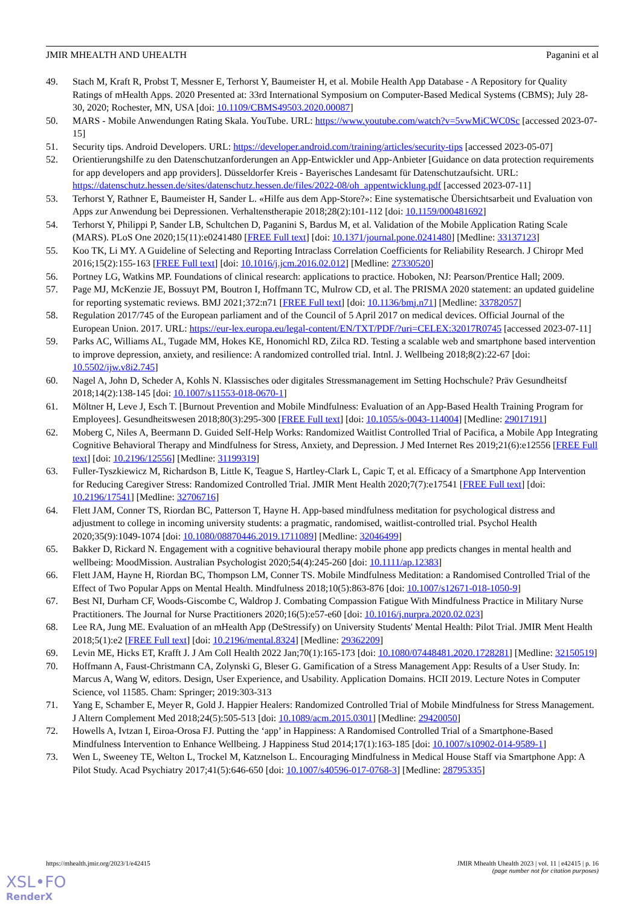JMIR MHEALTH AND UHEALTH Paganini et al
49. Stach M, Kraft R, Probst T, Messner E, Terhorst Y, Baumeister H, et al. Mobile Health App Database - A Repository for Quality Ratings of mHealth Apps. 2020 Presented at: 33rd International Symposium on Computer-Based Medical Systems (CBMS); July 28-30, 2020; Rochester, MN, USA [doi: 10.1109/CBMS49503.2020.00087]
50. MARS - Mobile Anwendungen Rating Skala. YouTube. URL: https://www.youtube.com/watch?v=5vwMiCWC0Sc [accessed 2023-07-15]
51. Security tips. Android Developers. URL: https://developer.android.com/training/articles/security-tips [accessed 2023-05-07]
52. Orientierungshilfe zu den Datenschutzanforderungen an App-Entwickler und App-Anbieter [Guidance on data protection requirements for app developers and app providers]. Düsseldorfer Kreis - Bayerisches Landesamt für Datenschutzaufsicht. URL: https://datenschutz.hessen.de/sites/datenschutz.hessen.de/files/2022-08/oh_appentwicklung.pdf [accessed 2023-07-11]
53. Terhorst Y, Rathner E, Baumeister H, Sander L. «Hilfe aus dem App-Store?»: Eine systematische Übersichtsarbeit und Evaluation von Apps zur Anwendung bei Depressionen. Verhaltenstherapie 2018;28(2):101-112 [doi: 10.1159/000481692]
54. Terhorst Y, Philippi P, Sander LB, Schultchen D, Paganini S, Bardus M, et al. Validation of the Mobile Application Rating Scale (MARS). PLoS One 2020;15(11):e0241480 [FREE Full text] [doi: 10.1371/journal.pone.0241480] [Medline: 33137123]
55. Koo TK, Li MY. A Guideline of Selecting and Reporting Intraclass Correlation Coefficients for Reliability Research. J Chiropr Med 2016;15(2):155-163 [FREE Full text] [doi: 10.1016/j.jcm.2016.02.012] [Medline: 27330520]
56. Portney LG, Watkins MP. Foundations of clinical research: applications to practice. Hoboken, NJ: Pearson/Prentice Hall; 2009.
57. Page MJ, McKenzie JE, Bossuyt PM, Boutron I, Hoffmann TC, Mulrow CD, et al. The PRISMA 2020 statement: an updated guideline for reporting systematic reviews. BMJ 2021;372:n71 [FREE Full text] [doi: 10.1136/bmj.n71] [Medline: 33782057]
58. Regulation 2017/745 of the European parliament and of the Council of 5 April 2017 on medical devices. Official Journal of the European Union. 2017. URL: https://eur-lex.europa.eu/legal-content/EN/TXT/PDF/?uri=CELEX:32017R0745 [accessed 2023-07-11]
59. Parks AC, Williams AL, Tugade MM, Hokes KE, Honomichl RD, Zilca RD. Testing a scalable web and smartphone based intervention to improve depression, anxiety, and resilience: A randomized controlled trial. Intnl. J. Wellbeing 2018;8(2):22-67 [doi: 10.5502/ijw.v8i2.745]
60. Nagel A, John D, Scheder A, Kohls N. Klassisches oder digitales Stressmanagement im Setting Hochschule? Präv Gesundheitsf 2018;14(2):138-145 [doi: 10.1007/s11553-018-0670-1]
61. Möltner H, Leve J, Esch T. [Burnout Prevention and Mobile Mindfulness: Evaluation of an App-Based Health Training Program for Employees]. Gesundheitswesen 2018;80(3):295-300 [FREE Full text] [doi: 10.1055/s-0043-114004] [Medline: 29017191]
62. Moberg C, Niles A, Beermann D. Guided Self-Help Works: Randomized Waitlist Controlled Trial of Pacifica, a Mobile App Integrating Cognitive Behavioral Therapy and Mindfulness for Stress, Anxiety, and Depression. J Med Internet Res 2019;21(6):e12556 [FREE Full text] [doi: 10.2196/12556] [Medline: 31199319]
63. Fuller-Tyszkiewicz M, Richardson B, Little K, Teague S, Hartley-Clark L, Capic T, et al. Efficacy of a Smartphone App Intervention for Reducing Caregiver Stress: Randomized Controlled Trial. JMIR Ment Health 2020;7(7):e17541 [FREE Full text] [doi: 10.2196/17541] [Medline: 32706716]
64. Flett JAM, Conner TS, Riordan BC, Patterson T, Hayne H. App-based mindfulness meditation for psychological distress and adjustment to college in incoming university students: a pragmatic, randomised, waitlist-controlled trial. Psychol Health 2020;35(9):1049-1074 [doi: 10.1080/08870446.2019.1711089] [Medline: 32046499]
65. Bakker D, Rickard N. Engagement with a cognitive behavioural therapy mobile phone app predicts changes in mental health and wellbeing: MoodMission. Australian Psychologist 2020;54(4):245-260 [doi: 10.1111/ap.12383]
66. Flett JAM, Hayne H, Riordan BC, Thompson LM, Conner TS. Mobile Mindfulness Meditation: a Randomised Controlled Trial of the Effect of Two Popular Apps on Mental Health. Mindfulness 2018;10(5):863-876 [doi: 10.1007/s12671-018-1050-9]
67. Best NI, Durham CF, Woods-Giscombe C, Waldrop J. Combating Compassion Fatigue With Mindfulness Practice in Military Nurse Practitioners. The Journal for Nurse Practitioners 2020;16(5):e57-e60 [doi: 10.1016/j.nurpra.2020.02.023]
68. Lee RA, Jung ME. Evaluation of an mHealth App (DeStressify) on University Students' Mental Health: Pilot Trial. JMIR Ment Health 2018;5(1):e2 [FREE Full text] [doi: 10.2196/mental.8324] [Medline: 29362209]
69. Levin ME, Hicks ET, Krafft J. J Am Coll Health 2022 Jan;70(1):165-173 [doi: 10.1080/07448481.2020.1728281] [Medline: 32150519]
70. Hoffmann A, Faust-Christmann CA, Zolynski G, Bleser G. Gamification of a Stress Management App: Results of a User Study. In: Marcus A, Wang W, editors. Design, User Experience, and Usability. Application Domains. HCII 2019. Lecture Notes in Computer Science, vol 11585. Cham: Springer; 2019:303-313
71. Yang E, Schamber E, Meyer R, Gold J. Happier Healers: Randomized Controlled Trial of Mobile Mindfulness for Stress Management. J Altern Complement Med 2018;24(5):505-513 [doi: 10.1089/acm.2015.0301] [Medline: 29420050]
72. Howells A, Ivtzan I, Eiroa-Orosa FJ. Putting the ‘app’ in Happiness: A Randomised Controlled Trial of a Smartphone-Based Mindfulness Intervention to Enhance Wellbeing. J Happiness Stud 2014;17(1):163-185 [doi: 10.1007/s10902-014-9589-1]
73. Wen L, Sweeney TE, Welton L, Trockel M, Katznelson L. Encouraging Mindfulness in Medical House Staff via Smartphone App: A Pilot Study. Acad Psychiatry 2017;41(5):646-650 [doi: 10.1007/s40596-017-0768-3] [Medline: 28795335]
https://mhealth.jmir.org/2023/1/e42415 JMIR Mhealth Uhealth 2023 | vol. 11 | e42415 | p. 16
(page number not for citation purposes)
XSL•FO
RenderX